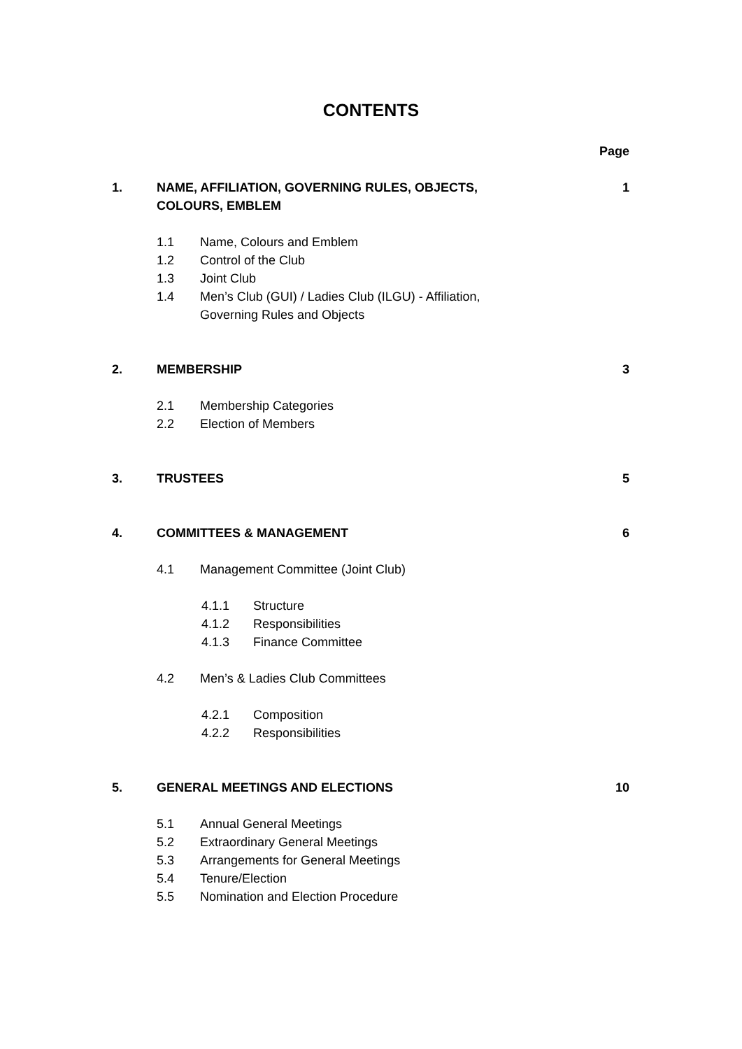CONTENTS
Page
1. NAME, AFFILIATION, GOVERNING RULES, OBJECTS,
COLOURS, EMBLEM
1
1.1 Name, Colours and Emblem
1.2 Control of the Club
1.3 Joint Club
1.4 Men’s Club (GUI) / Ladies Club (ILGU) - Affiliation,
Governing Rules and Objects
2. MEMBERSHIP 3
2.1 Membership Categories
2.2 Election of Members
3. TRUSTEES 5
4. COMMITTEES & MANAGEMENT 6
4.1 Management Committee (Joint Club)
4.1.1 Structure
4.1.2 Responsibilities
4.1.3 Finance Committee
4.2 Men’s & Ladies Club Committees
4.2.1 Composition
4.2.2 Responsibilities
5. GENERAL MEETINGS AND ELECTIONS 10
5.1 Annual General Meetings
5.2 Extraordinary General Meetings
5.3 Arrangements for General Meetings
5.4 Tenure/Election
5.5 Nomination and Election Procedure